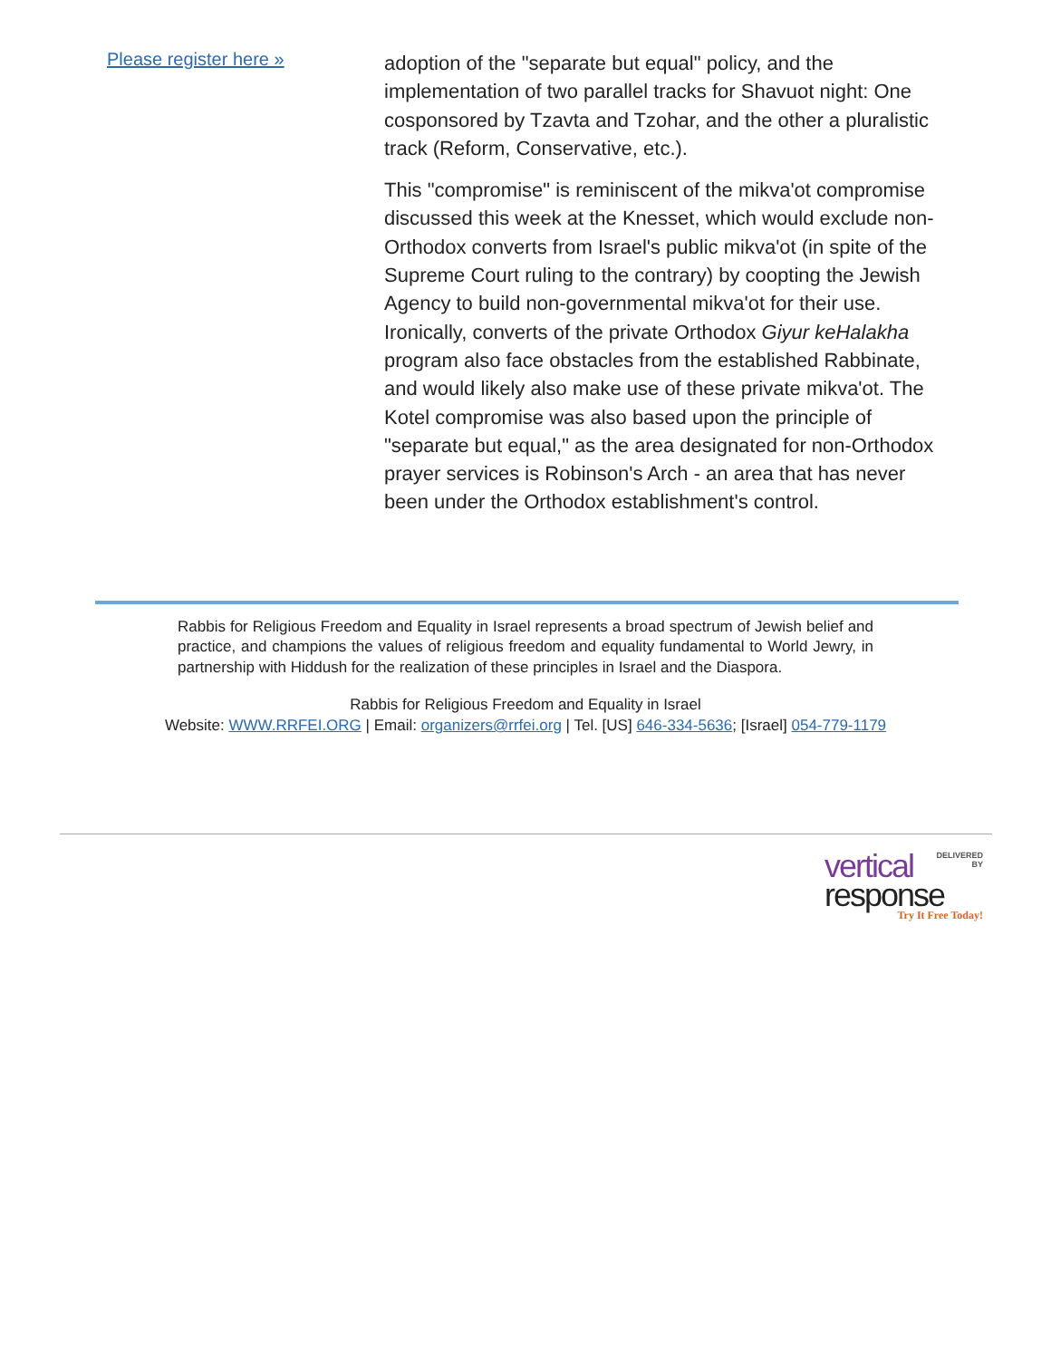Please register here »
adoption of the "separate but equal" policy, and the implementation of two parallel tracks for Shavuot night: One cosponsored by Tzavta and Tzohar, and the other a pluralistic track (Reform, Conservative, etc.).
This "compromise" is reminiscent of the mikva'ot compromise discussed this week at the Knesset, which would exclude non-Orthodox converts from Israel's public mikva'ot (in spite of the Supreme Court ruling to the contrary) by coopting the Jewish Agency to build non-governmental mikva'ot for their use. Ironically, converts of the private Orthodox Giyur keHalakha program also face obstacles from the established Rabbinate, and would likely also make use of these private mikva'ot. The Kotel compromise was also based upon the principle of "separate but equal," as the area designated for non-Orthodox prayer services is Robinson's Arch - an area that has never been under the Orthodox establishment's control.
Rabbis for Religious Freedom and Equality in Israel represents a broad spectrum of Jewish belief and practice, and champions the values of religious freedom and equality fundamental to World Jewry, in partnership with Hiddush for the realization of these principles in Israel and the Diaspora.
Rabbis for Religious Freedom and Equality in Israel
Website: WWW.RRFEI.ORG | Email: organizers@rrfei.org | Tel. [US] 646-334-5636; [Israel] 054-779-1179
vertical DELIVERED
BY
response
Try It Free Today!